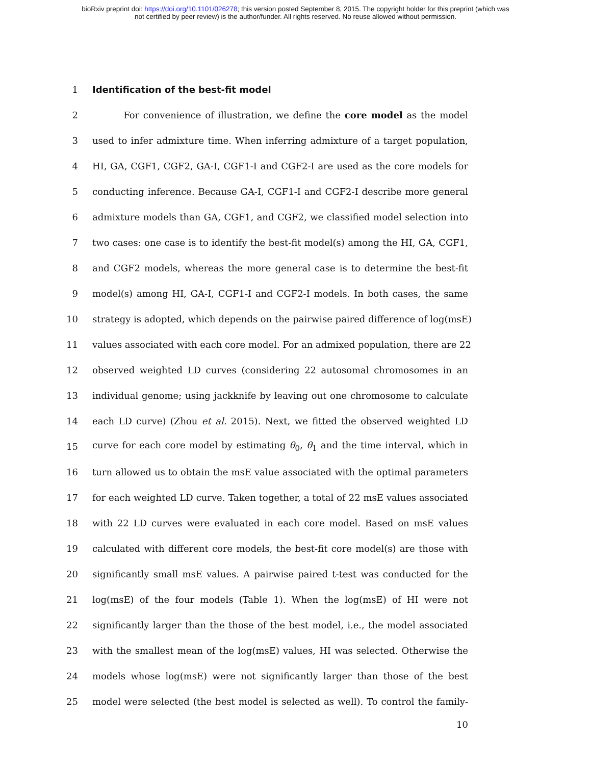bioRxiv preprint doi: https://doi.org/10.1101/026278; this version posted September 8, 2015. The copyright holder for this preprint (which was
not certified by peer review) is the author/funder. All rights reserved. No reuse allowed without permission.
1 Identification of the best-fit model
2 For convenience of illustration, we define the core model as the model
3 used to infer admixture time. When inferring admixture of a target population,
4 HI, GA, CGF1, CGF2, GA-I, CGF1-I and CGF2-I are used as the core models for
5 conducting inference. Because GA-I, CGF1-I and CGF2-I describe more general
6 admixture models than GA, CGF1, and CGF2, we classified model selection into
7 two cases: one case is to identify the best-fit model(s) among the HI, GA, CGF1,
8 and CGF2 models, whereas the more general case is to determine the best-fit
9 model(s) among HI, GA-I, CGF1-I and CGF2-I models. In both cases, the same
10 strategy is adopted, which depends on the pairwise paired difference of log(msE)
11 values associated with each core model. For an admixed population, there are 22
12 observed weighted LD curves (considering 22 autosomal chromosomes in an
13 individual genome; using jackknife by leaving out one chromosome to calculate
14 each LD curve) (Zhou et al. 2015). Next, we fitted the observed weighted LD
15 curve for each core model by estimating θ<sub>0</sub>, θ<sub>1</sub> and the time interval, which in
16 turn allowed us to obtain the msE value associated with the optimal parameters
17 for each weighted LD curve. Taken together, a total of 22 msE values associated
18 with 22 LD curves were evaluated in each core model. Based on msE values
19 calculated with different core models, the best-fit core model(s) are those with
20 significantly small msE values. A pairwise paired t-test was conducted for the
21 log(msE) of the four models (Table 1). When the log(msE) of HI were not
22 significantly larger than the those of the best model, i.e., the model associated
23 with the smallest mean of the log(msE) values, HI was selected. Otherwise the
24 models whose log(msE) were not significantly larger than those of the best
25 model were selected (the best model is selected as well). To control the family-
10